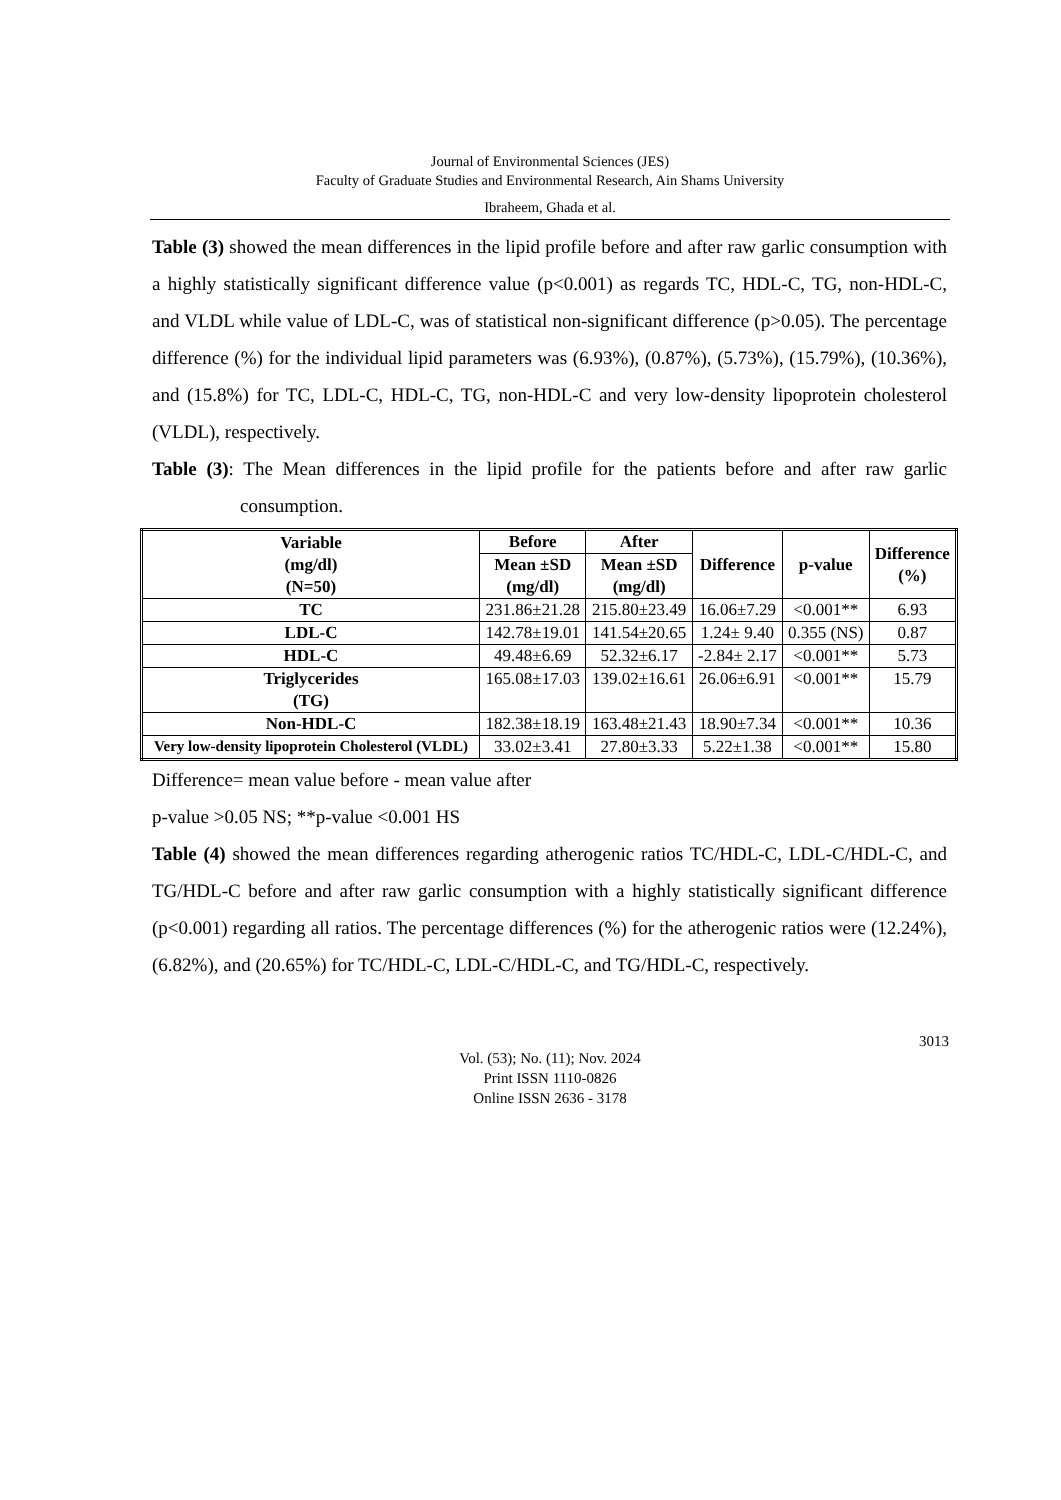Journal of Environmental Sciences (JES)
Faculty of Graduate Studies and Environmental Research, Ain Shams University
Ibraheem, Ghada et al.
Table (3) showed the mean differences in the lipid profile before and after raw garlic consumption with a highly statistically significant difference value (p<0.001) as regards TC, HDL-C, TG, non-HDL-C, and VLDL while value of LDL-C, was of statistical non-significant difference (p>0.05). The percentage difference (%) for the individual lipid parameters was (6.93%), (0.87%), (5.73%), (15.79%), (10.36%), and (15.8%) for TC, LDL-C, HDL-C, TG, non-HDL-C and very low-density lipoprotein cholesterol (VLDL), respectively.
Table (3): The Mean differences in the lipid profile for the patients before and after raw garlic consumption.
| Variable (mg/dl) (N=50) | Before | After | Difference | p-value | Difference (%) |
| --- | --- | --- | --- | --- | --- |
| | Mean ±SD (mg/dl) | Mean ±SD (mg/dl) | | | |
| TC | 231.86±21.28 | 215.80±23.49 | 16.06±7.29 | <0.001** | 6.93 |
| LDL-C | 142.78±19.01 | 141.54±20.65 | 1.24± 9.40 | 0.355 (NS) | 0.87 |
| HDL-C | 49.48±6.69 | 52.32±6.17 | -2.84± 2.17 | <0.001** | 5.73 |
| Triglycerides (TG) | 165.08±17.03 | 139.02±16.61 | 26.06±6.91 | <0.001** | 15.79 |
| Non-HDL-C | 182.38±18.19 | 163.48±21.43 | 18.90±7.34 | <0.001** | 10.36 |
| Very low-density lipoprotein Cholesterol (VLDL) | 33.02±3.41 | 27.80±3.33 | 5.22±1.38 | <0.001** | 15.80 |
Difference= mean value before - mean value after
p-value >0.05 NS; **p-value <0.001 HS
Table (4) showed the mean differences regarding atherogenic ratios TC/HDL-C, LDL-C/HDL-C, and TG/HDL-C before and after raw garlic consumption with a highly statistically significant difference (p<0.001) regarding all ratios. The percentage differences (%) for the atherogenic ratios were (12.24%), (6.82%), and (20.65%) for TC/HDL-C, LDL-C/HDL-C, and TG/HDL-C, respectively.
3013
Vol. (53); No. (11); Nov. 2024
Print ISSN 1110-0826
Online ISSN 2636 - 3178